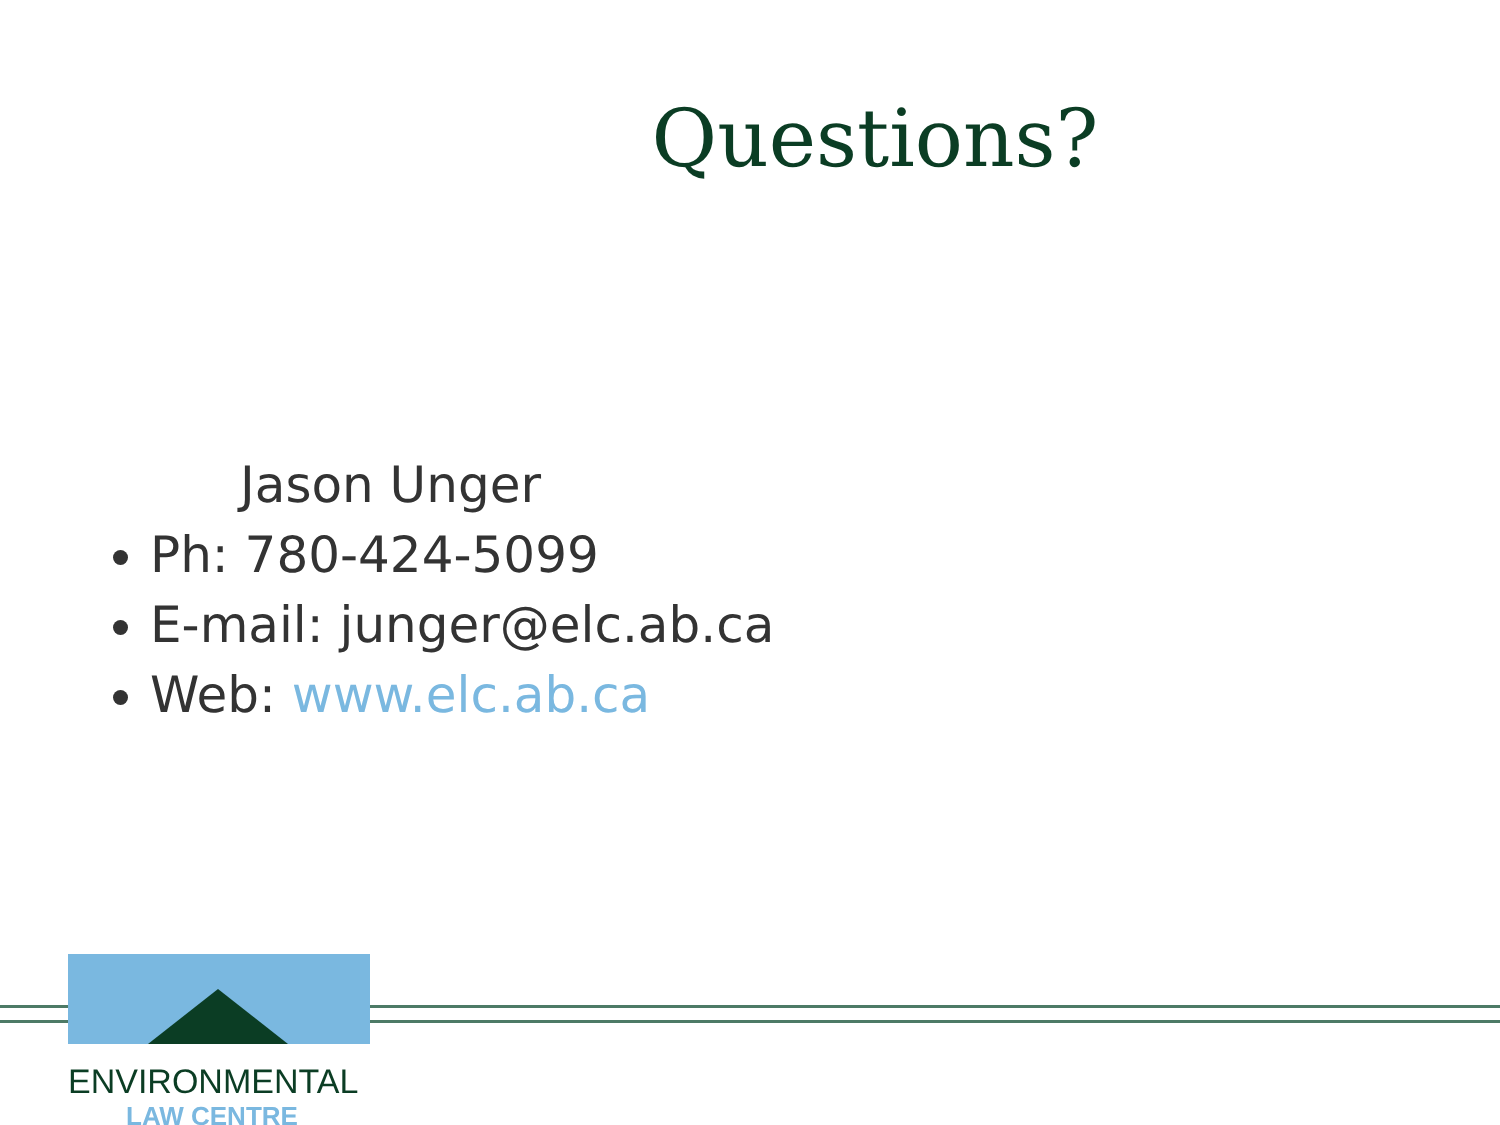Questions?
Jason Unger
Ph: 780-424-5099
E-mail: junger@elc.ab.ca
Web: www.elc.ab.ca
ENVIRONMENTAL
LAW CENTRE